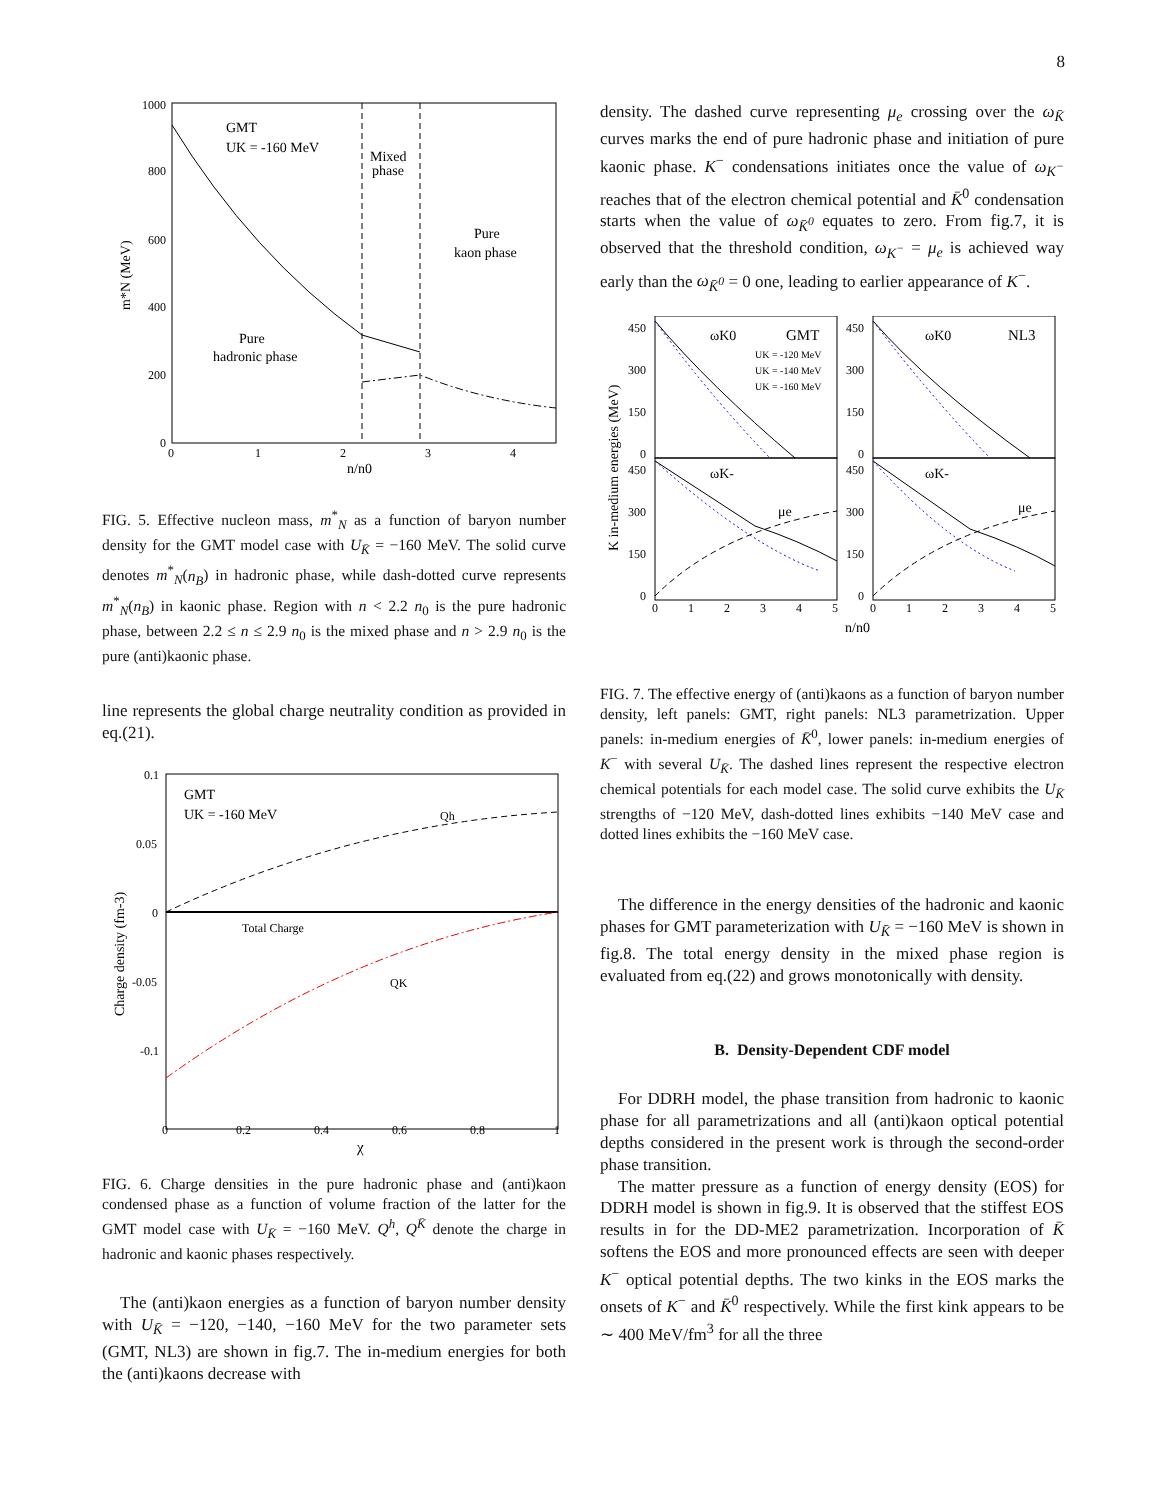8
1000
800
600
400
200
0
0
1
2
3
4
n/n0
GMT
UK = -160 MeV
Mixed
phase
Pure
kaon phase
Pure
hadronic phase
m*N (MeV)
FIG. 5. Effective nucleon mass, m<sup>*</sup><sub>N</sub> as a function of baryon number density for the GMT model case with U<sub>K̄</sub> = −160 MeV. The solid curve denotes m<sup>*</sup><sub>N</sub>(n<sub>B</sub>) in hadronic phase, while dash-dotted curve represents m<sup>*</sup><sub>N</sub>(n<sub>B</sub>) in kaonic phase. Region with n < 2.2 n<sub>0</sub> is the pure hadronic phase, between 2.2 ≤ n ≤ 2.9 n<sub>0</sub> is the mixed phase and n > 2.9 n<sub>0</sub> is the pure (anti)kaonic phase.
line represents the global charge neutrality condition as provided in eq.(21).
0.1
0.05
0
-0.05
-0.1
0
0.2
0.4
0.6
0.8
1
χ
GMT
UK = -160 MeV
Qh
Total Charge
QK
Charge density (fm-3)
FIG. 6. Charge densities in the pure hadronic phase and (anti)kaon condensed phase as a function of volume fraction of the latter for the GMT model case with U<sub>K̄</sub> = −160 MeV. Q<sup>h</sup>, Q<sup>K̄</sup> denote the charge in hadronic and kaonic phases respectively.
The (anti)kaon energies as a function of baryon number density with U<sub>K̄</sub> = −120, −140, −160 MeV for the two parameter sets (GMT, NL3) are shown in fig.7. The in-medium energies for both the (anti)kaons decrease with
density. The dashed curve representing μ<sub>e</sub> crossing over the ω<sub>K̄</sub> curves marks the end of pure hadronic phase and initiation of pure kaonic phase. K<sup>−</sup> condensations initiates once the value of ω<sub>K<sup>−</sup></sub> reaches that of the electron chemical potential and K̄<sup>0</sup> condensation starts when the value of ω<sub>K̄<sup>0</sup></sub> equates to zero. From fig.7, it is observed that the threshold condition, ω<sub>K<sup>−</sup></sub> = μ<sub>e</sub> is achieved way early than the ω<sub>K̄<sup>0</sup></sub> = 0 one, leading to earlier appearance of K<sup>−</sup>.
450
300
150
0
450
300
150
0
450
300
150
0
450
300
150
0
0
1
2
3
4
5
0
1
2
3
4
5
n/n0
ωK0
GMT
UK = -120 MeV
UK = -140 MeV
UK = -160 MeV
ωK0
NL3
ωK-
μe
ωK-
μe
K in-medium energies (MeV)
FIG. 7. The effective energy of (anti)kaons as a function of baryon number density, left panels: GMT, right panels: NL3 parametrization. Upper panels: in-medium energies of K̄<sup>0</sup>, lower panels: in-medium energies of K<sup>−</sup> with several U<sub>K̄</sub>. The dashed lines represent the respective electron chemical potentials for each model case. The solid curve exhibits the U<sub>K̄</sub> strengths of −120 MeV, dash-dotted lines exhibits −140 MeV case and dotted lines exhibits the −160 MeV case.
The difference in the energy densities of the hadronic and kaonic phases for GMT parameterization with U<sub>K̄</sub> = −160 MeV is shown in fig.8. The total energy density in the mixed phase region is evaluated from eq.(22) and grows monotonically with density.
B. Density-Dependent CDF model
For DDRH model, the phase transition from hadronic to kaonic phase for all parametrizations and all (anti)kaon optical potential depths considered in the present work is through the second-order phase transition.
The matter pressure as a function of energy density (EOS) for DDRH model is shown in fig.9. It is observed that the stiffest EOS results in for the DD-ME2 parametrization. Incorporation of K̄ softens the EOS and more pronounced effects are seen with deeper K<sup>−</sup> optical potential depths. The two kinks in the EOS marks the onsets of K<sup>−</sup> and K̄<sup>0</sup> respectively. While the first kink appears to be ∼ 400 MeV/fm<sup>3</sup> for all the three